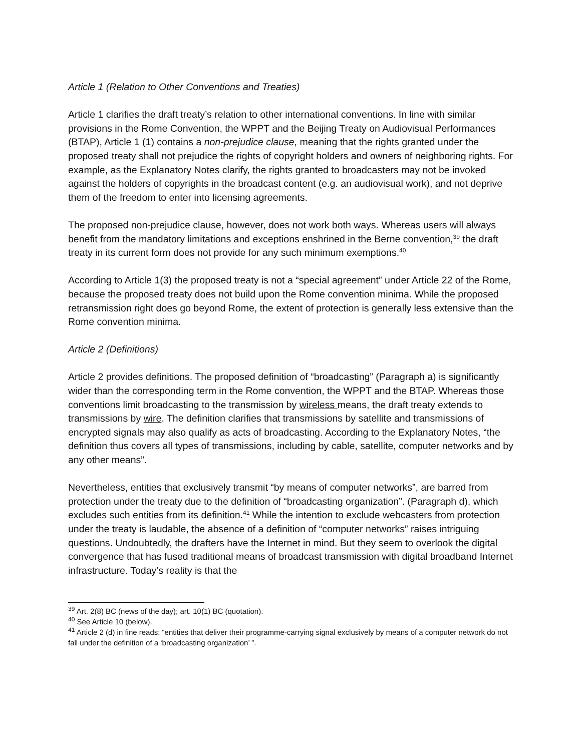Article 1 (Relation to Other Conventions and Treaties)
Article 1 clarifies the draft treaty’s relation to other international conventions. In line with similar provisions in the Rome Convention, the WPPT and the Beijing Treaty on Audiovisual Performances (BTAP), Article 1 (1) contains a non-prejudice clause, meaning that the rights granted under the proposed treaty shall not prejudice the rights of copyright holders and owners of neighboring rights. For example, as the Explanatory Notes clarify, the rights granted to broadcasters may not be invoked against the holders of copyrights in the broadcast content (e.g. an audiovisual work), and not deprive them of the freedom to enter into licensing agreements.
The proposed non-prejudice clause, however, does not work both ways. Whereas users will always benefit from the mandatory limitations and exceptions enshrined in the Berne convention,<sup>39</sup> the draft treaty in its current form does not provide for any such minimum exemptions.<sup>40</sup>
According to Article 1(3) the proposed treaty is not a “special agreement” under Article 22 of the Rome, because the proposed treaty does not build upon the Rome convention minima. While the proposed retransmission right does go beyond Rome, the extent of protection is generally less extensive than the Rome convention minima.
Article 2 (Definitions)
Article 2 provides definitions. The proposed definition of “broadcasting” (Paragraph a) is significantly wider than the corresponding term in the Rome convention, the WPPT and the BTAP. Whereas those conventions limit broadcasting to the transmission by wireless means, the draft treaty extends to transmissions by wire. The definition clarifies that transmissions by satellite and transmissions of encrypted signals may also qualify as acts of broadcasting. According to the Explanatory Notes, “the definition thus covers all types of transmissions, including by cable, satellite, computer networks and by any other means”.
Nevertheless, entities that exclusively transmit “by means of computer networks”, are barred from protection under the treaty due to the definition of “broadcasting organization”. (Paragraph d), which excludes such entities from its definition.<sup>41</sup> While the intention to exclude webcasters from protection under the treaty is laudable, the absence of a definition of “computer networks” raises intriguing questions. Undoubtedly, the drafters have the Internet in mind. But they seem to overlook the digital convergence that has fused traditional means of broadcast transmission with digital broadband Internet infrastructure. Today’s reality is that the
<sup>39</sup> Art. 2(8) BC (news of the day); art. 10(1) BC (quotation).
<sup>40</sup> See Article 10 (below).
<sup>41</sup> Article 2 (d) in fine reads: “entities that deliver their programme-carrying signal exclusively by means of a computer network do not fall under the definition of a ‘broadcasting organization’ ”.